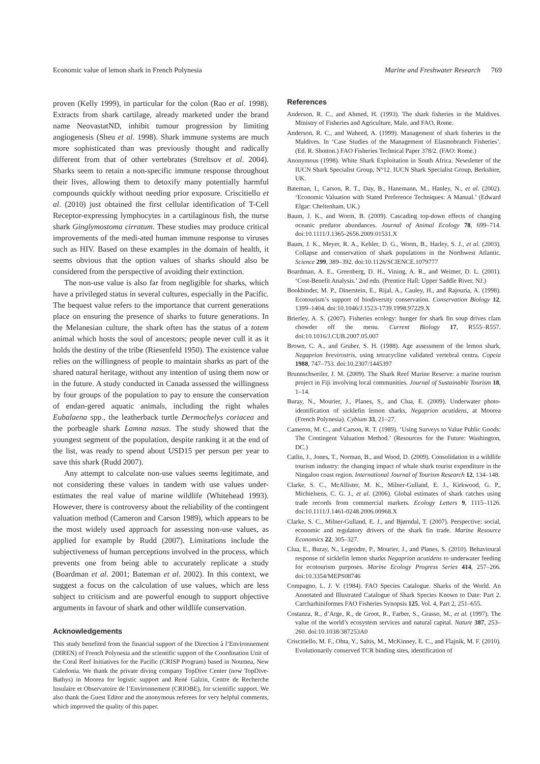Economic value of lemon shark in French Polynesia Marine and Freshwater Research 769
proven (Kelly 1999), in particular for the colon (Rao et al. 1998). Extracts from shark cartilage, already marketed under the brand name NeovastatND, inhibit tumour progression by limiting angiogenesis (Sheu et al. 1998). Shark immune systems are much more sophisticated than was previously thought and radically different from that of other vertebrates (Streltsov et al. 2004). Sharks seem to retain a non-specific immune response throughout their lives, allowing them to detoxify many potentially harmful compounds quickly without needing prior exposure. Criscitiello et al. (2010) just obtained the first cellular identification of T-Cell Receptor-expressing lymphocytes in a cartilaginous fish, the nurse shark Ginglymostoma cirratum. These studies may produce critical improvements of the medi-ated human immune response to viruses such as HIV. Based on these examples in the domain of health, it seems obvious that the option values of sharks should also be considered from the perspective of avoiding their extinction.
The non-use value is also far from negligible for sharks, which have a privileged status in several cultures, especially in the Pacific. The bequest value refers to the importance that current generations place on ensuring the presence of sharks to future generations. In the Melanesian culture, the shark often has the status of a totem animal which hosts the soul of ancestors; people never cull it as it holds the destiny of the tribe (Riesenfeld 1950). The existence value relies on the willingness of people to maintain sharks as part of the shared natural heritage, without any intention of using them now or in the future. A study conducted in Canada assessed the willingness by four groups of the population to pay to ensure the conservation of endan-gered aquatic animals, including the right whales Eubalaena spp., the leatherback turtle Dermochelys coriacea and the porbeagle shark Lamna nasus. The study showed that the youngest segment of the population, despite ranking it at the end of the list, was ready to spend about USD15 per person per year to save this shark (Rudd 2007).
Any attempt to calculate non-use values seems legitimate, and not considering these values in tandem with use values under-estimates the real value of marine wildlife (Whitehead 1993). However, there is controversy about the reliability of the contingent valuation method (Cameron and Carson 1989), which appears to be the most widely used approach for assessing non-use values, as applied for example by Rudd (2007). Limitations include the subjectiveness of human perceptions involved in the process, which prevents one from being able to accurately replicate a study (Boardman et al. 2001; Bateman et al. 2002). In this context, we suggest a focus on the calculation of use values, which are less subject to criticism and are powerful enough to support objective arguments in favour of shark and other wildlife conservation.
Acknowledgements
This study benefited from the financial support of the Direction à l’Environnement (DIREN) of French Polynesia and the scientific support of the Coordination Unit of the Coral Reef Initiatives for the Pacific (CRISP Program) based in Noumea, New Caledonia. We thank the private diving company TopDive Center (now TopDive-Bathys) in Moorea for logistic support and René Galzin, Centre de Recherche Insulaire et Observatoire de l’Environnement (CRIOBE), for scientific support. We also thank the Guest Editor and the anonymous referees for very helpful comments, which improved the quality of this paper.
References
Anderson, R. C., and Ahmed, H. (1993). The shark fisheries in the Maldives. Ministry of Fisheries and Agriculture, Male, and FAO, Rome.
Anderson, R. C., and Waheed, A. (1999). Management of shark fisheries in the Maldives. In ‘Case Studies of the Management of Elasmobranch Fisheries’. (Ed. R. Shotton.) FAO Fisheries Technical Paper 378/2. (FAO: Rome.)
Anonymous (1998). White Shark Exploitation in South Africa. Newsletter of the IUCN Shark Specialist Group, N°12. IUCN Shark Specialist Group, Berkshire, UK.
Bateman, I., Carson, R. T., Day, B., Hanemann, M., Hanley, N., et al. (2002). ‘Economic Valuation with Stated Preference Techniques: A Manual.’ (Edward Elgar: Cheltenham, UK.)
Baum, J. K., and Worm, B. (2009). Cascading top-down effects of changing oceanic predator abundances. Journal of Animal Ecology 78, 699–714. doi:10.1111/J.1365-2656.2009.01531.X
Baum, J. K., Meyer, R. A., Kehler, D. G., Worm, B., Harley, S. J., et al. (2003). Collapse and conservation of shark populations in the Northwest Atlantic. Science 299, 389–392. doi:10.1126/SCIENCE.1079777
Boardman, A. E., Greenberg, D. H., Vining, A. R., and Weimer, D. L. (2001). ‘Cost-Benefit Analysis.’ 2nd edn. (Prentice Hall: Upper Saddle River, NJ.)
Bookbinder, M. P., Dinerstein, E., Rijal, A., Cauley, H., and Rajouria, A. (1998). Ecotourism’s support of biodiversity conservation. Conservation Biology 12, 1399–1404. doi:10.1046/J.1523-1739.1998.97229.X
Brierley, A. S. (2007). Fisheries ecology: hunger for shark fin soup drives clam chowder off the menu. Current Biology 17, R555–R557. doi:10.1016/J.CUB.2007.05.007
Brown, C. A., and Gruber, S. H. (1988). Age assessment of the lemon shark, Negaprion brevirostris, using tetracycline validated vertebral centra. Copeia 1988, 747–753. doi:10.2307/1445397
Brunnschweiler, J. M. (2009). The Shark Reef Marine Reserve: a marine tourism project in Fiji involving local communities. Journal of Sustainable Tourism 18, 1–14.
Buray, N., Mourier, J., Planes, S., and Clua, E. (2009). Underwater photo-identification of sicklefin lemon sharks, Negaprion acutidens, at Moorea (French Polynesia). Cybium 33, 21–27.
Cameron, M. C., and Carson, R. T. (1989). ‘Using Surveys to Value Public Goods: The Contingent Valuation Method.’ (Resources for the Future: Washington, DC.)
Catlin, J., Jones, T., Norman, B., and Wood, D. (2009). Consolidation in a wildlife tourism industry: the changing impact of whale shark tourist expenditure in the Ningaloo coast region. International Journal of Tourism Research 12, 134–148.
Clarke, S. C., McAllister, M. K., Milner-Gulland, E. J., Kirkwood, G. P., Michielsens, C. G. J., et al. (2006). Global estimates of shark catches using trade records from commercial markets. Ecology Letters 9, 1115–1126. doi:10.1111/J.1461-0248.2006.00968.X
Clarke, S. C., Milner-Gulland, E. J., and Bjørndal, T. (2007). Perspective: social, economic and regulatory drivers of the shark fin trade. Marine Resource Economics 22, 305–327.
Clua, E., Buray, N., Legendre, P., Mourier, J., and Planes, S. (2010). Behavioural response of sicklefin lemon sharks Negaprion acutidens to underwater feeding for ecotourism purposes. Marine Ecology Progress Series 414, 257–266. doi:10.3354/MEPS08746
Compagno, L. J. V. (1984). FAO Species Catalogue. Sharks of the World. An Annotated and Illustrated Catalogue of Shark Species Known to Date: Part 2. Carcharhiniformes FAO Fisheries Synopsis 125, Vol. 4, Part 2, 251–655.
Costanza, R., d’Arge, R., de Groot, R., Farber, S., Grasso, M., et al. (1997). The value of the world’s ecosystem services and natural capital. Nature 387, 253–260. doi:10.1038/387253A0
Criscitiello, M. F., Ohta, Y., Saltis, M., McKinney, E. C., and Flajnik, M. F. (2010). Evolutionarily conserved TCR binding sites, identification of